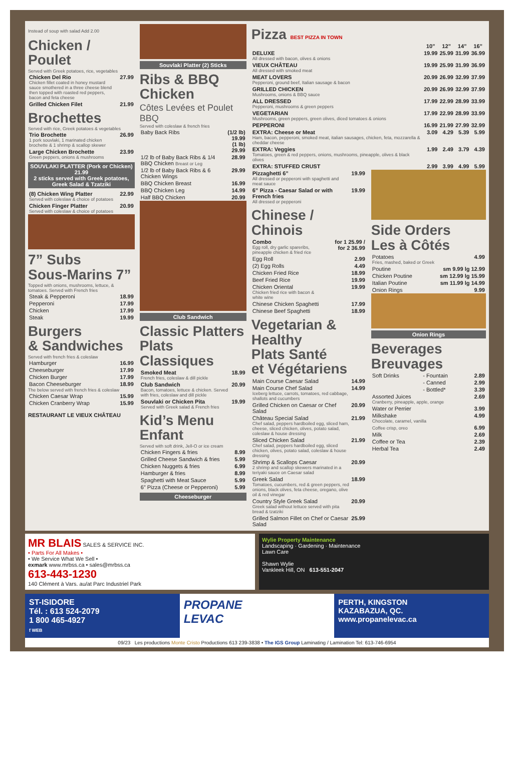Instead of soup with salad Add 2.00
Chicken / Poulet
Served with Greek potatoes, rice, vegetables
| Chicken Del Rio Chicken fillet coated in honey mustard sauce smothered in a three cheese blend then topped with roasted red peppers, bacon and feta cheese | 27.99 |
| Grilled Chicken Filet | 21.99 |
Brochettes
Served with rice, Greek potatoes & vegetables
| Trio Brochette 1 pork souvlaki, 1 marinated chicken brochette & 1 shrimp & scallop skewer | 26.99 |
| Large Chicken Brochette Green peppers, onions & mushrooms | 23.99 |
SOUVLAKI PLATTER (Pork or Chicken) 21.99
2 sticks served with Greek potatoes, Greek Salad & Tzatziki
| (8) Chicken Wing Platter Served with coleslaw & choice of potatoes | 22.99 |
| Chicken Finger Platter Served with coleslaw & choice of potatoes | 20.99 |
7” Subs
Sous-Marins 7”
Topped with onions, mushrooms, lettuce, & tomatoes. Served with French fries
| Steak & Pepperoni | 18.99 |
| Pepperoni | 17.99 |
| Chicken | 17.99 |
| Steak | 19.99 |
Burgers
& Sandwiches
Served with french fries & coleslaw
| Hamburger | 16.99 |
| Cheeseburger | 17.99 |
| Chicken Burger | 17.99 |
| Bacon Cheeseburger | 18.99 |
The below served with french fries & coleslaw
| Chicken Caesar Wrap | 15.99 |
| Chicken Cranberry Wrap | 15.99 |
RESTAURANT LE VIEUX CHÂTEAU
Souvlaki Platter (2) Sticks
Ribs & BBQ Chicken
Côtes Levées et Poulet BBQ
Served with coleslaw & french fries
| Baby Back Ribs | (1/2 lb) 19.99 (1 lb) 29.99 |
| 1/2 lb of Baby Back Ribs & 1/4 BBQ Chicken Breast or Leg | 28.99 |
| 1/2 lb of Baby Back Ribs & 6 Chicken Wings | 29.99 |
| BBQ Chicken Breast | 16.99 |
| BBQ Chicken Leg | 14.99 |
| Half BBQ Chicken | 20.99 |
Club Sandwich
Classic Platters
Plats Classiques
| Smoked Meat French fries, coleslaw & dill pickle | 18.99 |
| Club Sandwich Bacon, tomatoes, lettuce & chicken. Served with fries, coleslaw and dill pickle | 20.99 |
| Souvlaki or Chicken Pita Served with Greek salad & French fries | 19.99 |
Kid’s Menu Enfant
Served with soft drink, Jell-O or ice cream
| Chicken Fingers & fries | 8.99 |
| Grilled Cheese Sandwich & fries | 5.99 |
| Chicken Nuggets & fries | 6.99 |
| Hamburger & fries | 8.99 |
| Spaghetti with Meat Sauce | 5.99 |
| 6” Pizza (Cheese or Pepperoni) | 5.99 |
Cheeseburger
Pizza BEST PIZZA IN TOWN
| | 10” | 12” | 14” | 16” |
| --- | --- | --- | --- | --- |
| DELUXE All dressed with bacon, olives & onions | 19.99 | 25.99 | 31.99 | 36.99 |
| VIEUX CHÂTEAU All dressed with smoked meat | 19.99 | 25.99 | 31.99 | 36.99 |
| MEAT LOVERS Pepperoni, ground beef, Italian sausage & bacon | 20.99 | 26.99 | 32.99 | 37.99 |
| GRILLED CHICKEN Mushrooms, onions & BBQ sauce | 20.99 | 26.99 | 32.99 | 37.99 |
| ALL DRESSED Pepperoni, mushrooms & green peppers | 17.99 | 22.99 | 28.99 | 33.99 |
| VEGETARIAN Mushrooms, green peppers, green olives, diced tomatoes & onions | 17.99 | 22.99 | 28.99 | 33.99 |
| PEPPERONI | 16.99 | 21.99 | 27.99 | 32.99 |
| EXTRA: Cheese or Meat Ham, bacon, pepperoni, smoked meat, italian sausages, chicken, feta, mozzarella & cheddar cheese | 3.09 | 4.29 | 5.39 | 5.99 |
| EXTRA: Veggies Tomatoes, green & red peppers, onions, mushrooms, pineapple, olives & black olives | 1.99 | 2.49 | 3.79 | 4.39 |
| EXTRA: STUFFED CRUST | 2.99 | 3.99 | 4.99 | 5.99 |
| Pizzaghetti 6” All dressed or pepperoni with spaghetti and meat sauce | 19.99 |
| 6” Pizza - Caesar Salad or with French fries All dressed or pepperoni | 19.99 |
Chinese / Chinois
| Combo Egg roll, dry garlic spareribs, pineapple chicken & fried rice | for 1 25.99 / for 2 36.99 |
| Egg Roll | 2.99 |
| (2) Egg Rolls | 4.49 |
| Chicken Fried Rice | 18.99 |
| Beef Fried Rice | 19.99 |
| Chicken Oriental Chicken fried rice with bacon & white wine | 19.99 |
| Chinese Chicken Spaghetti | 17.99 |
| Chinese Beef Spaghetti | 18.99 |
Vegetarian & Healthy
Plats Santé
et Végétariens
| Main Course Caesar Salad | 14.99 |
| Main Course Chef Salad Iceberg lettuce, carrots, tomatoes, red cabbage, shallots and cucumbers | 14.99 |
| Grilled Chicken on Caesar or Chef Salad | 20.99 |
| Château Special Salad Chef salad, peppers hardboiled egg, sliced ham, cheese, sliced chicken, olives, potato salad, coleslaw & house dressing | 21.99 |
| Sliced Chicken Salad Chef salad, peppers hardboiled egg, sliced chicken, olives, potato salad, coleslaw & house dressing | 21.99 |
| Shrimp & Scallops Caesar 2 shrimp and scallop skewers marinated in a teriyaki sauce on Caesar salad | 20.99 |
| Greek Salad Tomatoes, cucumbers, red & green peppers, red onions, black olives, feta cheese, oregano, olive oil & red vinegar | 18.99 |
| Country Style Greek Salad Greek salad without lettuce served with pita bread & tzatziki | 20.99 |
| Grilled Salmon Fillet on Chef or Caesar Salad | 25.99 |
Side Orders
Les à Côtés
| Potatoes Fries, mashed, baked or Greek | 4.99 |
| Poutine | sm 9.99 lg 12.99 |
| Chicken Poutine | sm 12.99 lg 15.99 |
| Italian Poutine | sm 11.99 lg 14.99 |
| Onion Rings | 9.99 |
Onion Rings
Beverages
Breuvages
| Soft Drinks | - Fountain | 2.89 |
| | - Canned | 2.99 |
| | - Bottled* | 3.39 |
| Assorted Juices Cranberry, pineapple, apple, orange | | 2.69 |
| Water or Perrier | | 3.99 |
| Milkshake Chocolate, caramel, vanilla | | 4.99 |
| Coffee crisp, oreo | | 6.99 |
| Milk | | 2.69 |
| Coffee or Tea | | 2.39 |
| Herbal Tea | | 2.49 |
MR BLAIS SALES & SERVICE INC.
• Parts For All Makes •
• We Service What We Sell •
exmark www.mrbss.ca • sales@mrbss.ca
613-443-1230
140 Clément à Vars. au/at Parc Industriel Park
Wylie Property Maintenance
Landscaping · Gardening · Maintenance
Lawn Care
Shawn Wylie
Vankleek Hill, ON 613-551-2047
ST-ISIDORE
Tél. : 613 524-2079
1 800 465-4927
f WEB
PROPANE
LEVAC
PERTH, KINGSTON
KAZABAZUA, QC.
www.propanelevac.ca
09/23 Les productions Monte Cristo Productions 613 239-3838 • The IGS Group Laminating / Lamination Tel: 613-746-6954